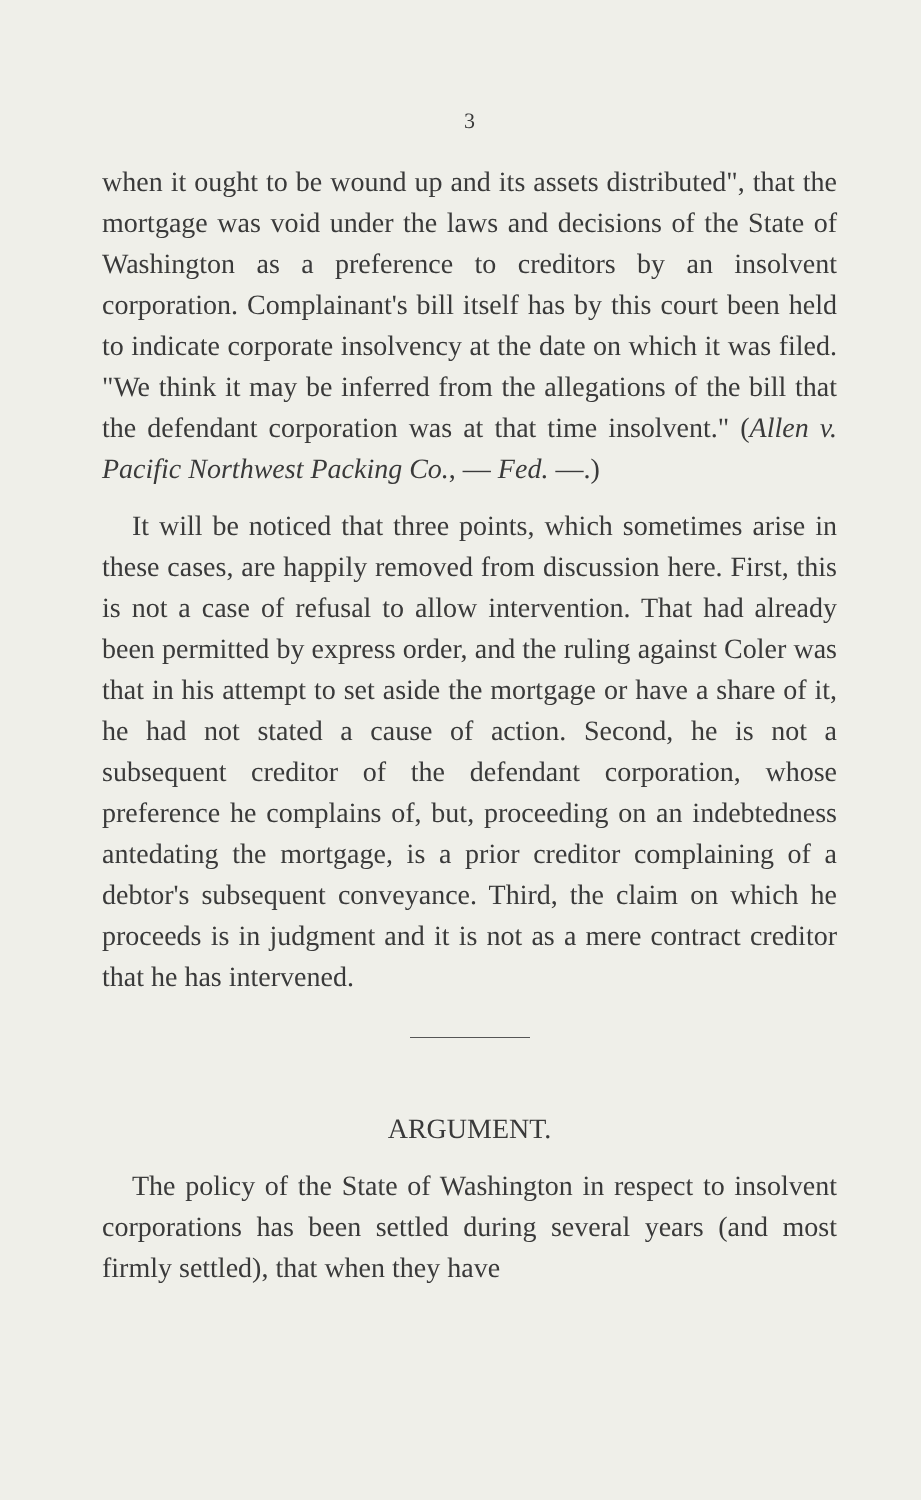3
when it ought to be wound up and its assets distributed", that the mortgage was void under the laws and decisions of the State of Washington as a preference to creditors by an insolvent corporation. Complainant's bill itself has by this court been held to indicate corporate insolvency at the date on which it was filed. "We think it may be inferred from the allegations of the bill that the defendant corporation was at that time insolvent." (Allen v. Pacific Northwest Packing Co., — Fed. —.)
It will be noticed that three points, which sometimes arise in these cases, are happily removed from discussion here. First, this is not a case of refusal to allow intervention. That had already been permitted by express order, and the ruling against Coler was that in his attempt to set aside the mortgage or have a share of it, he had not stated a cause of action. Second, he is not a subsequent creditor of the defendant corporation, whose preference he complains of, but, proceeding on an indebtedness antedating the mortgage, is a prior creditor complaining of a debtor's subsequent conveyance. Third, the claim on which he proceeds is in judgment and it is not as a mere contract creditor that he has intervened.
ARGUMENT.
The policy of the State of Washington in respect to insolvent corporations has been settled during several years (and most firmly settled), that when they have